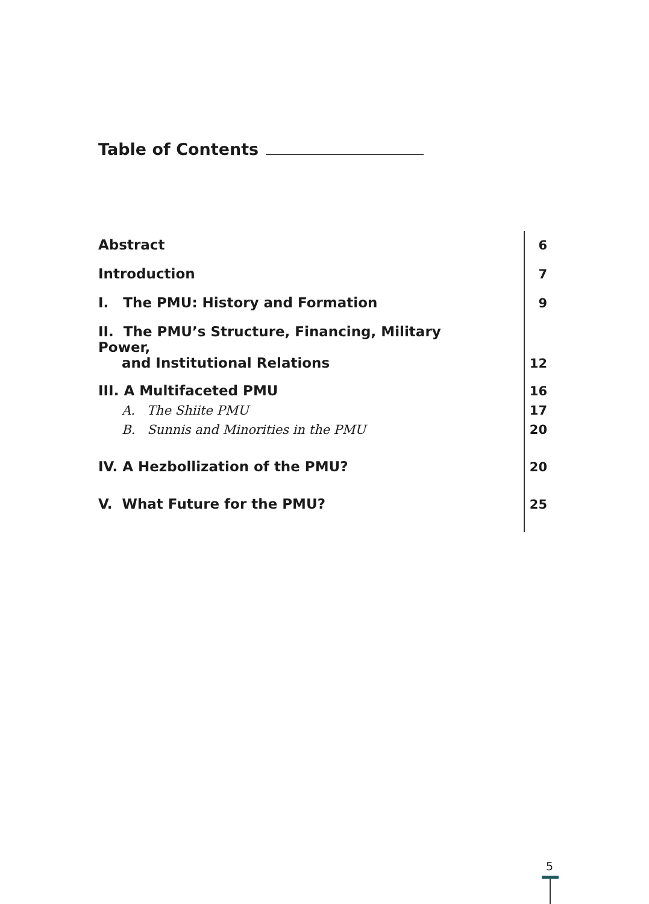Table of Contents
Abstract
6
Introduction
7
I. The PMU: History and Formation
9
II. The PMU’s Structure, Financing, Military Power,
and Institutional Relations
12
III. A Multifaceted PMU
16
A. The Shiite PMU
17
B. Sunnis and Minorities in the PMU
20
IV. A Hezbollization of the PMU?
20
V. What Future for the PMU?
25
5